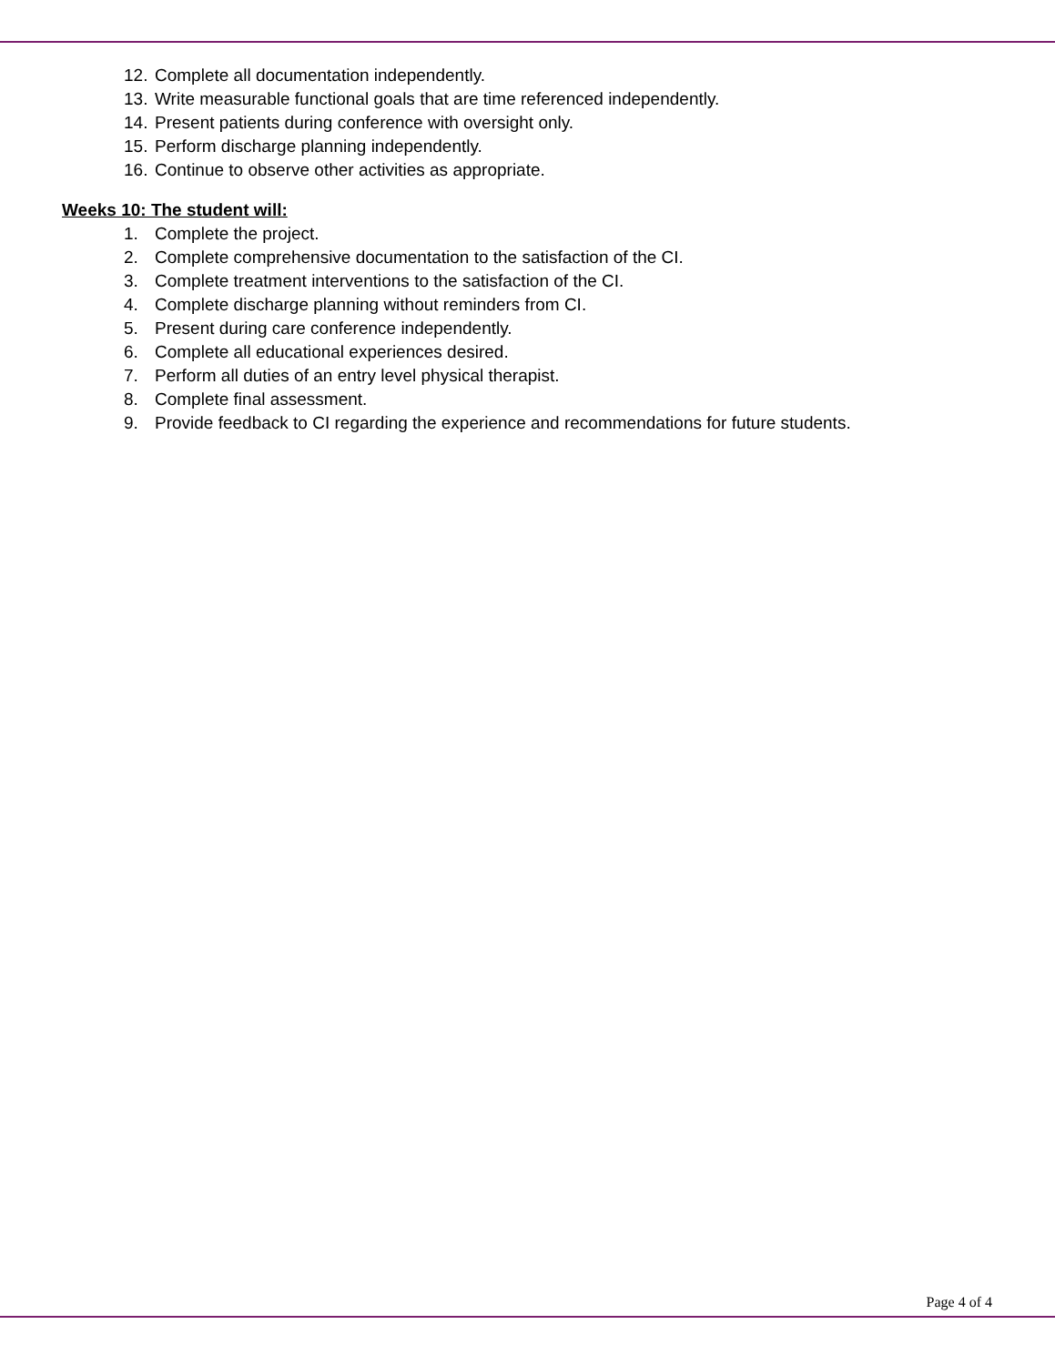12. Complete all documentation independently.
13. Write measurable functional goals that are time referenced independently.
14. Present patients during conference with oversight only.
15. Perform discharge planning independently.
16. Continue to observe other activities as appropriate.
Weeks 10: The student will:
1. Complete the project.
2. Complete comprehensive documentation to the satisfaction of the CI.
3. Complete treatment interventions to the satisfaction of the CI.
4. Complete discharge planning without reminders from CI.
5. Present during care conference independently.
6. Complete all educational experiences desired.
7. Perform all duties of an entry level physical therapist.
8. Complete final assessment.
9. Provide feedback to CI regarding the experience and recommendations for future students.
Page 4 of 4